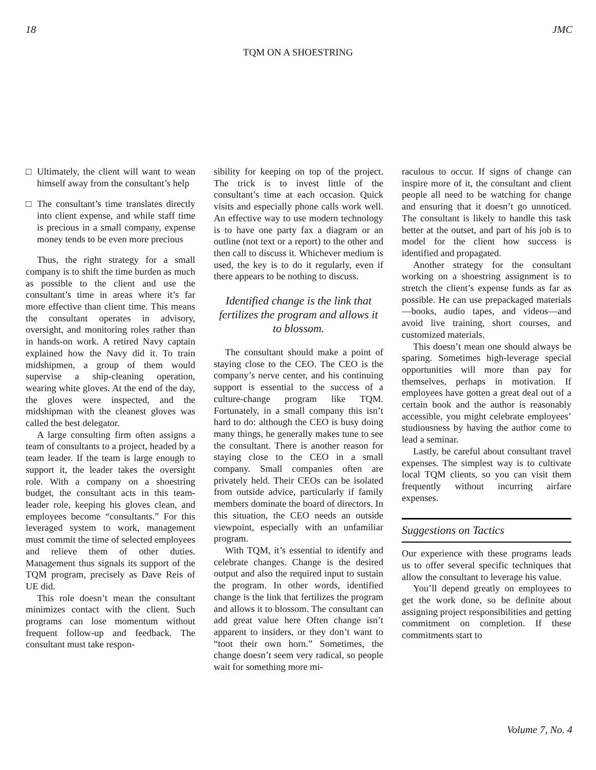18 JMC
TQM ON A SHOESTRING
□ Ultimately, the client will want to wean himself away from the consultant’s help
□ The consultant’s time translates directly into client expense, and while staff time is precious in a small company, expense money tends to be even more precious
Thus, the right strategy for a small company is to shift the time burden as much as possible to the client and use the consultant’s time in areas where it’s far more effective than client time. This means the consultant operates in advisory, oversight, and monitoring roles rather than in hands-on work. A retired Navy captain explained how the Navy did it. To train midshipmen, a group of them would supervise a ship-cleaning operation, wearing white gloves. At the end of the day, the gloves were inspected, and the midshipman with the cleanest gloves was called the best delegator.
A large consulting firm often assigns a team of consultants to a project, headed by a team leader. If the team is large enough to support it, the leader takes the oversight role. With a company on a shoestring budget, the consultant acts in this team-leader role, keeping his gloves clean, and employees become “consultants.” For this leveraged system to work, management must commit the time of selected employees and relieve them of other duties. Management thus signals its support of the TQM program, precisely as Dave Reis of UE did.
This role doesn’t mean the consultant minimizes contact with the client. Such programs can lose momentum without frequent follow-up and feedback. The consultant must take respon-
sibility for keeping on top of the project. The trick is to invest little of the consultant’s time at each occasion. Quick visits and especially phone calls work well. An effective way to use modern technology is to have one party fax a diagram or an outline (not text or a report) to the other and then call to discuss it. Whichever medium is used, the key is to do it regularly, even if there appears to be nothing to discuss.
Identified change is the link that fertilizes the program and allows it to blossom.
The consultant should make a point of staying close to the CEO. The CEO is the company’s nerve center, and his continuing support is essential to the success of a culture-change program like TQM. Fortunately, in a small company this isn’t hard to do: although the CEO is busy doing many things, he generally makes tune to see the consultant. There is another reason for staying close to the CEO in a small company. Small companies often are privately held. Their CEOs can be isolated from outside advice, particularly if family members dominate the board of directors. In this situation, the CEO needs an outside viewpoint, especially with an unfamiliar program.
With TQM, it’s essential to identify and celebrate changes. Change is the desired output and also the required input to sustain the program. In other words, identified change is the link that fertilizes the program and allows it to blossom. The consultant can add great value here Often change isn’t apparent to insiders, or they don’t want to “toot their own horn.” Sometimes, the change doesn’t seem very radical, so people wait for something more mi-
raculous to occur. If signs of change can inspire more of it, the consultant and client people all need to be watching for change and ensuring that it doesn’t go unnoticed. The consultant is likely to handle this task better at the outset, and part of his job is to model for the client how success is identified and propagated.
Another strategy for the consultant working on a shoestring assignment is to stretch the client’s expense funds as far as possible. He can use prepackaged materials—books, audio tapes, and videos—and avoid live training, short courses, and customized materials.
This doesn’t mean one should always be sparing. Sometimes high-leverage special opportunities will more than pay for themselves, perhaps in motivation. If employees have gotten a great deal out of a certain book and the author is reasonably accessible, you might celebrate employees’ studiousness by having the author come to lead a seminar.
Lastly, be careful about consultant travel expenses. The simplest way is to cultivate local TQM clients, so you can visit them frequently without incurring airfare expenses.
Suggestions on Tactics
Our experience with these programs leads us to offer several specific techniques that allow the consultant to leverage his value.
You’ll depend greatly on employees to get the work done, so be definite about assigning project responsibilities and getting commitment on completion. If these commitments start to
Volume 7, No. 4